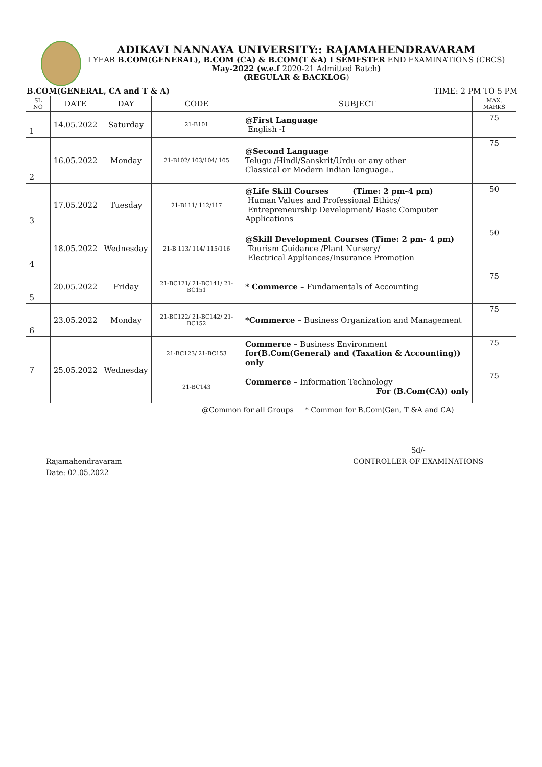ADIKAVI NANNAYA UNIVERSITY:: RAJAMAHENDRAVARAM
I YEAR B.COM(GENERAL), B.COM (CA) & B.COM(T &A) I SEMESTER END EXAMINATIONS (CBCS)
May-2022 (w.e.f 2020-21 Admitted Batch)
(REGULAR & BACKLOG)
B.COM(GENERAL, CA and T & A) TIME: 2 PM TO 5 PM
| SL NO | DATE | DAY | CODE | SUBJECT | MAX. MARKS |
| --- | --- | --- | --- | --- | --- |
| 1 | 14.05.2022 | Saturday | 21-B101 | @First Language English -I | 75 |
| 2 | 16.05.2022 | Monday | 21-B102/ 103/104/ 105 | @Second Language Telugu /Hindi/Sanskrit/Urdu or any other Classical or Modern Indian language.. | 75 |
| 3 | 17.05.2022 | Tuesday | 21-B111/ 112/117 | @Life Skill Courses (Time: 2 pm-4 pm) Human Values and Professional Ethics/ Entrepreneurship Development/ Basic Computer Applications | 50 |
| 4 | 18.05.2022 | Wednesday | 21-B 113/ 114/ 115/116 | @Skill Development Courses (Time: 2 pm- 4 pm) Tourism Guidance /Plant Nursery/ Electrical Appliances/Insurance Promotion | 50 |
| 5 | 20.05.2022 | Friday | 21-BC121/ 21-BC141/ 21-BC151 | * Commerce – Fundamentals of Accounting | 75 |
| 6 | 23.05.2022 | Monday | 21-BC122/ 21-BC142/ 21-BC152 | *Commerce – Business Organization and Management | 75 |
| 7 | 25.05.2022 | Wednesday | 21-BC123/ 21-BC153 | Commerce – Business Environment for(B.Com(General) and (Taxation & Accounting)) only | 75 |
| | | | 21-BC143 | Commerce – Information Technology For (B.Com(CA)) only | 75 |
@Common for all Groups * Common for B.Com(Gen, T &A and CA)
Rajamahendravaram
Date: 02.05.2022
Sd/-
CONTROLLER OF EXAMINATIONS